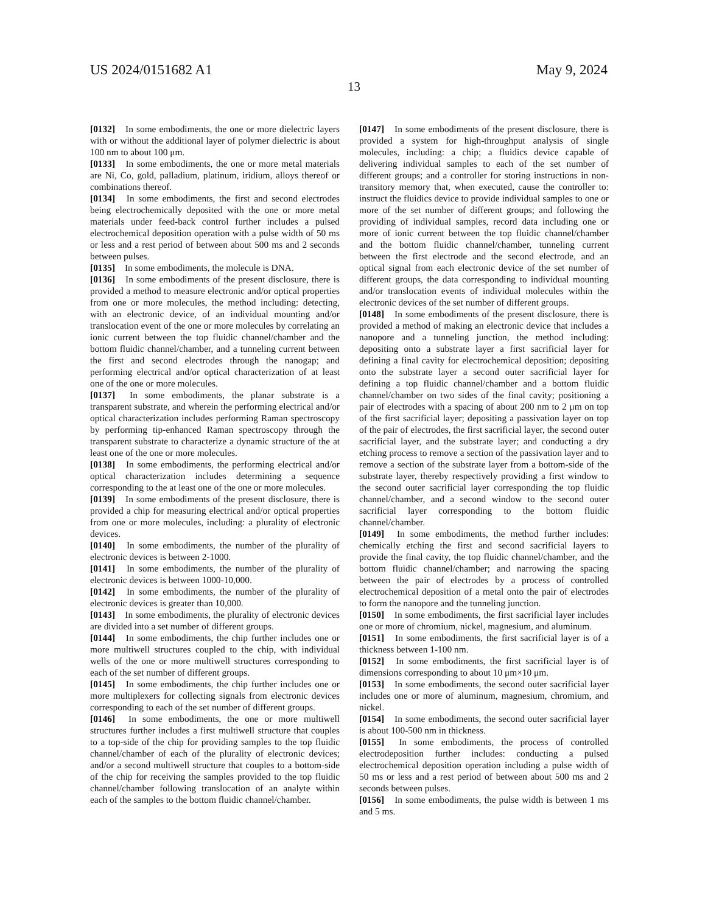US 2024/0151682 A1 May 9, 2024
13
[0132] In some embodiments, the one or more dielectric layers with or without the additional layer of polymer dielectric is about 100 nm to about 100 μm.
[0133] In some embodiments, the one or more metal materials are Ni, Co, gold, palladium, platinum, iridium, alloys thereof or combinations thereof.
[0134] In some embodiments, the first and second electrodes being electrochemically deposited with the one or more metal materials under feed-back control further includes a pulsed electrochemical deposition operation with a pulse width of 50 ms or less and a rest period of between about 500 ms and 2 seconds between pulses.
[0135] In some embodiments, the molecule is DNA.
[0136] In some embodiments of the present disclosure, there is provided a method to measure electronic and/or optical properties from one or more molecules, the method including: detecting, with an electronic device, of an individual mounting and/or translocation event of the one or more molecules by correlating an ionic current between the top fluidic channel/chamber and the bottom fluidic channel/chamber, and a tunneling current between the first and second electrodes through the nanogap; and performing electrical and/or optical characterization of at least one of the one or more molecules.
[0137] In some embodiments, the planar substrate is a transparent substrate, and wherein the performing electrical and/or optical characterization includes performing Raman spectroscopy by performing tip-enhanced Raman spectroscopy through the transparent substrate to characterize a dynamic structure of the at least one of the one or more molecules.
[0138] In some embodiments, the performing electrical and/or optical characterization includes determining a sequence corresponding to the at least one of the one or more molecules.
[0139] In some embodiments of the present disclosure, there is provided a chip for measuring electrical and/or optical properties from one or more molecules, including: a plurality of electronic devices.
[0140] In some embodiments, the number of the plurality of electronic devices is between 2-1000.
[0141] In some embodiments, the number of the plurality of electronic devices is between 1000-10,000.
[0142] In some embodiments, the number of the plurality of electronic devices is greater than 10,000.
[0143] In some embodiments, the plurality of electronic devices are divided into a set number of different groups.
[0144] In some embodiments, the chip further includes one or more multiwell structures coupled to the chip, with individual wells of the one or more multiwell structures corresponding to each of the set number of different groups.
[0145] In some embodiments, the chip further includes one or more multiplexers for collecting signals from electronic devices corresponding to each of the set number of different groups.
[0146] In some embodiments, the one or more multiwell structures further includes a first multiwell structure that couples to a top-side of the chip for providing samples to the top fluidic channel/chamber of each of the plurality of electronic devices; and/or a second multiwell structure that couples to a bottom-side of the chip for receiving the samples provided to the top fluidic channel/chamber following translocation of an analyte within each of the samples to the bottom fluidic channel/chamber.
[0147] In some embodiments of the present disclosure, there is provided a system for high-throughput analysis of single molecules, including: a chip; a fluidics device capable of delivering individual samples to each of the set number of different groups; and a controller for storing instructions in non-transitory memory that, when executed, cause the controller to: instruct the fluidics device to provide individual samples to one or more of the set number of different groups; and following the providing of individual samples, record data including one or more of ionic current between the top fluidic channel/chamber and the bottom fluidic channel/chamber, tunneling current between the first electrode and the second electrode, and an optical signal from each electronic device of the set number of different groups, the data corresponding to individual mounting and/or translocation events of individual molecules within the electronic devices of the set number of different groups.
[0148] In some embodiments of the present disclosure, there is provided a method of making an electronic device that includes a nanopore and a tunneling junction, the method including: depositing onto a substrate layer a first sacrificial layer for defining a final cavity for electrochemical deposition; depositing onto the substrate layer a second outer sacrificial layer for defining a top fluidic channel/chamber and a bottom fluidic channel/chamber on two sides of the final cavity; positioning a pair of electrodes with a spacing of about 200 nm to 2 μm on top of the first sacrificial layer; depositing a passivation layer on top of the pair of electrodes, the first sacrificial layer, the second outer sacrificial layer, and the substrate layer; and conducting a dry etching process to remove a section of the passivation layer and to remove a section of the substrate layer from a bottom-side of the substrate layer, thereby respectively providing a first window to the second outer sacrificial layer corresponding the top fluidic channel/chamber, and a second window to the second outer sacrificial layer corresponding to the bottom fluidic channel/chamber.
[0149] In some embodiments, the method further includes: chemically etching the first and second sacrificial layers to provide the final cavity, the top fluidic channel/chamber, and the bottom fluidic channel/chamber; and narrowing the spacing between the pair of electrodes by a process of controlled electrochemical deposition of a metal onto the pair of electrodes to form the nanopore and the tunneling junction.
[0150] In some embodiments, the first sacrificial layer includes one or more of chromium, nickel, magnesium, and aluminum.
[0151] In some embodiments, the first sacrificial layer is of a thickness between 1-100 nm.
[0152] In some embodiments, the first sacrificial layer is of dimensions corresponding to about 10 μm×10 μm.
[0153] In some embodiments, the second outer sacrificial layer includes one or more of aluminum, magnesium, chromium, and nickel.
[0154] In some embodiments, the second outer sacrificial layer is about 100-500 nm in thickness.
[0155] In some embodiments, the process of controlled electrodeposition further includes: conducting a pulsed electrochemical deposition operation including a pulse width of 50 ms or less and a rest period of between about 500 ms and 2 seconds between pulses.
[0156] In some embodiments, the pulse width is between 1 ms and 5 ms.